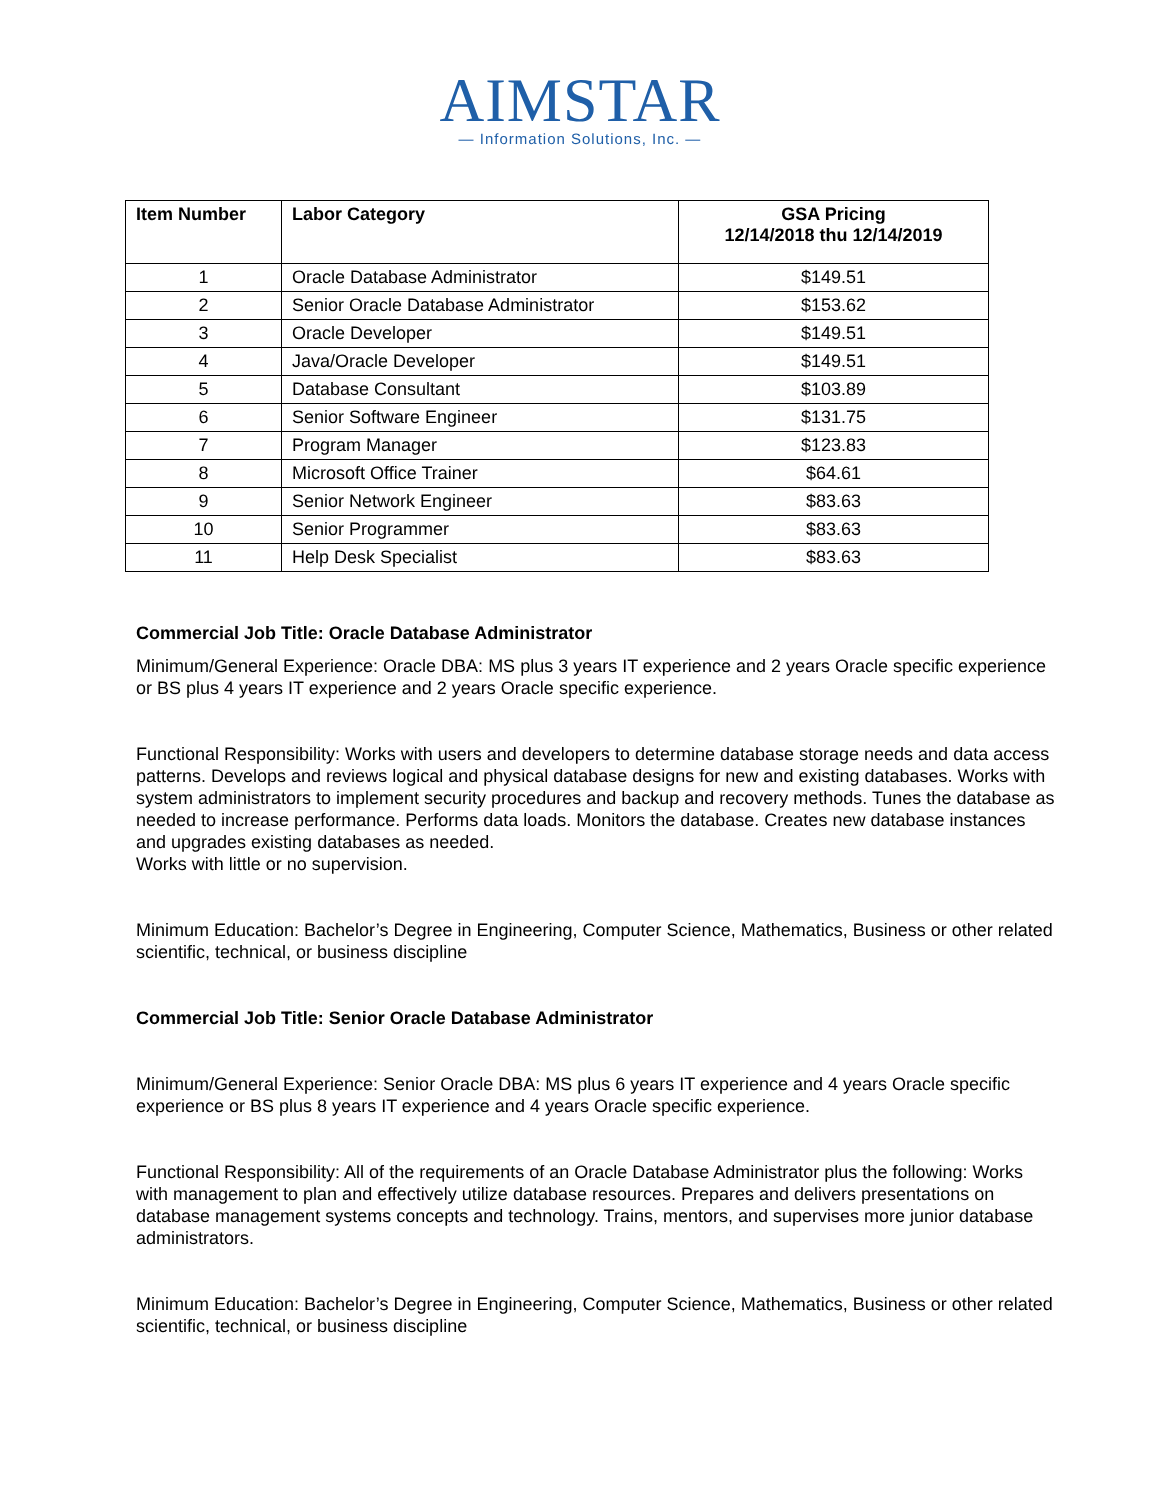AIMSTAR
— Information Solutions, Inc. —
| Item Number | Labor Category | GSA Pricing 12/14/2018 thu 12/14/2019 |
| --- | --- | --- |
| 1 | Oracle Database Administrator | $149.51 |
| 2 | Senior Oracle Database Administrator | $153.62 |
| 3 | Oracle Developer | $149.51 |
| 4 | Java/Oracle Developer | $149.51 |
| 5 | Database Consultant | $103.89 |
| 6 | Senior Software Engineer | $131.75 |
| 7 | Program Manager | $123.83 |
| 8 | Microsoft Office Trainer | $64.61 |
| 9 | Senior Network Engineer | $83.63 |
| 10 | Senior Programmer | $83.63 |
| 11 | Help Desk Specialist | $83.63 |
Commercial Job Title: Oracle Database Administrator
Minimum/General Experience: Oracle DBA: MS plus 3 years IT experience and 2 years Oracle specific experience or BS plus 4 years IT experience and 2 years Oracle specific experience.
Functional Responsibility: Works with users and developers to determine database storage needs and data access patterns. Develops and reviews logical and physical database designs for new and existing databases. Works with system administrators to implement security procedures and backup and recovery methods. Tunes the database as needed to increase performance. Performs data loads. Monitors the database. Creates new database instances and upgrades existing databases as needed.
Works with little or no supervision.
Minimum Education: Bachelor’s Degree in Engineering, Computer Science, Mathematics, Business or other related scientific, technical, or business discipline
Commercial Job Title: Senior Oracle Database Administrator
Minimum/General Experience: Senior Oracle DBA: MS plus 6 years IT experience and 4 years Oracle specific experience or BS plus 8 years IT experience and 4 years Oracle specific experience.
Functional Responsibility: All of the requirements of an Oracle Database Administrator plus the following: Works with management to plan and effectively utilize database resources. Prepares and delivers presentations on database management systems concepts and technology. Trains, mentors, and supervises more junior database administrators.
Minimum Education: Bachelor’s Degree in Engineering, Computer Science, Mathematics, Business or other related scientific, technical, or business discipline